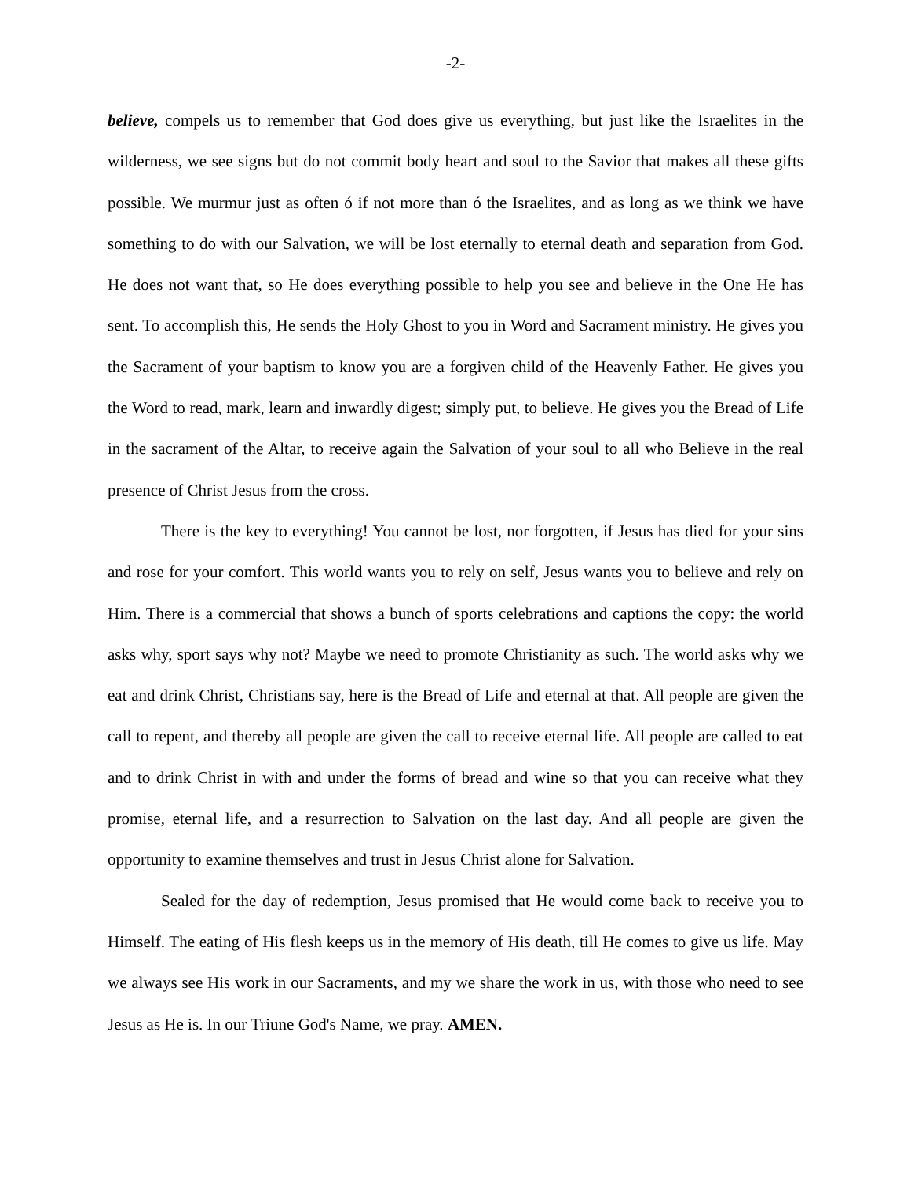-2-
believe, compels us to remember that God does give us everything, but just like the Israelites in the wilderness, we see signs but do not commit body heart and soul to the Savior that makes all these gifts possible. We murmur just as often ó if not more than ó the Israelites, and as long as we think we have something to do with our Salvation, we will be lost eternally to eternal death and separation from God. He does not want that, so He does everything possible to help you see and believe in the One He has sent. To accomplish this, He sends the Holy Ghost to you in Word and Sacrament ministry. He gives you the Sacrament of your baptism to know you are a forgiven child of the Heavenly Father. He gives you the Word to read, mark, learn and inwardly digest; simply put, to believe. He gives you the Bread of Life in the sacrament of the Altar, to receive again the Salvation of your soul to all who Believe in the real presence of Christ Jesus from the cross.
There is the key to everything! You cannot be lost, nor forgotten, if Jesus has died for your sins and rose for your comfort. This world wants you to rely on self, Jesus wants you to believe and rely on Him. There is a commercial that shows a bunch of sports celebrations and captions the copy: the world asks why, sport says why not? Maybe we need to promote Christianity as such. The world asks why we eat and drink Christ, Christians say, here is the Bread of Life and eternal at that. All people are given the call to repent, and thereby all people are given the call to receive eternal life. All people are called to eat and to drink Christ in with and under the forms of bread and wine so that you can receive what they promise, eternal life, and a resurrection to Salvation on the last day. And all people are given the opportunity to examine themselves and trust in Jesus Christ alone for Salvation.
Sealed for the day of redemption, Jesus promised that He would come back to receive you to Himself. The eating of His flesh keeps us in the memory of His death, till He comes to give us life. May we always see His work in our Sacraments, and my we share the work in us, with those who need to see Jesus as He is. In our Triune God's Name, we pray. AMEN.